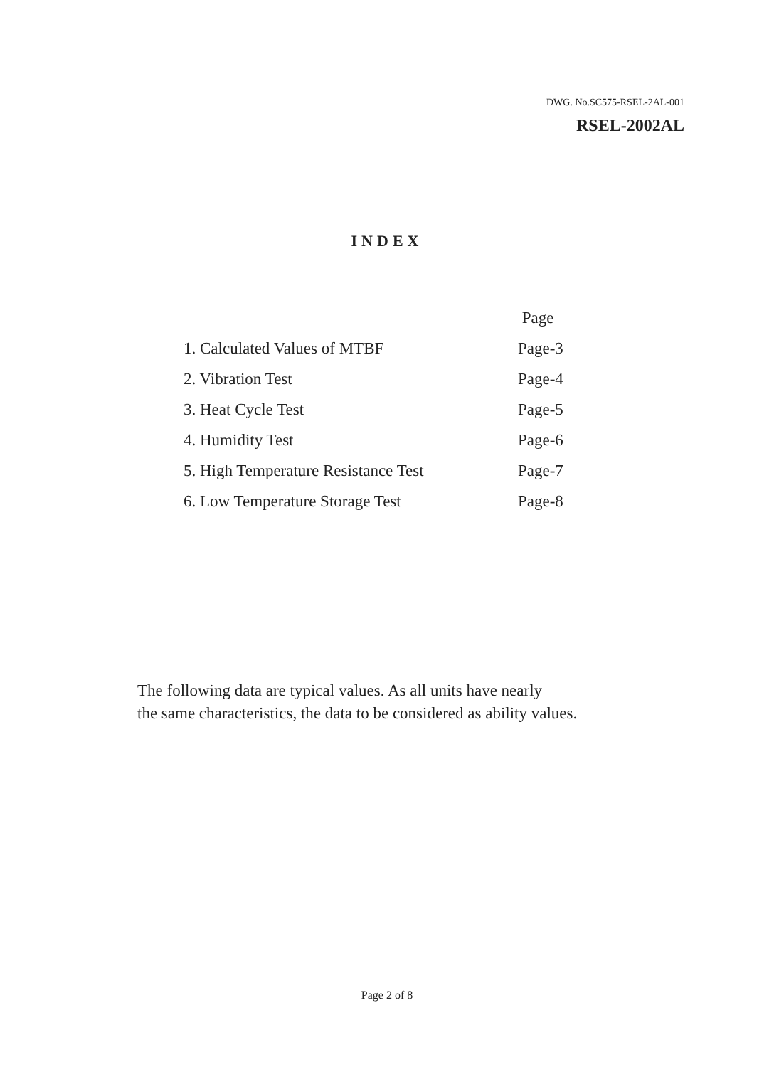DWG. No.SC575-RSEL-2AL-001
RSEL-2002AL
INDEX
| | Page |
| 1. Calculated Values of MTBF | Page-3 |
| 2. Vibration Test | Page-4 |
| 3. Heat Cycle Test | Page-5 |
| 4. Humidity Test | Page-6 |
| 5. High Temperature Resistance Test | Page-7 |
| 6. Low Temperature Storage Test | Page-8 |
The following data are typical values. As all units have nearly
the same characteristics, the data to be considered as ability values.
Page 2 of 8